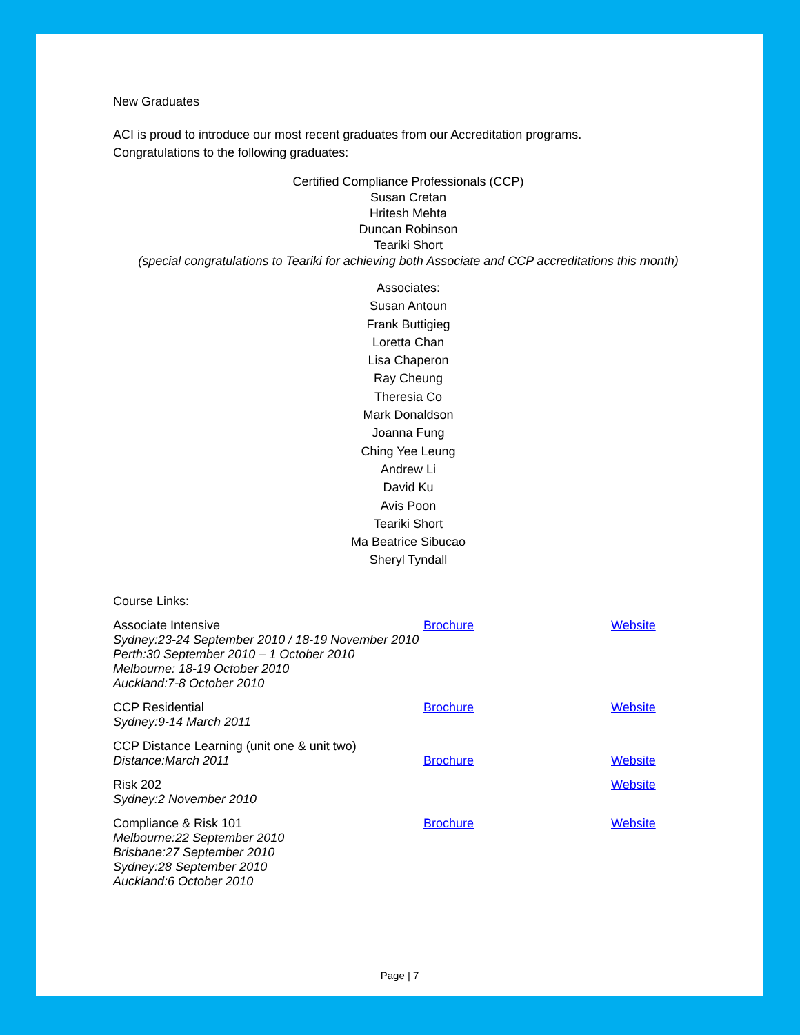New Graduates
ACI is proud to introduce our most recent graduates from our Accreditation programs.
Congratulations to the following graduates:
Certified Compliance Professionals (CCP)
Susan Cretan
Hritesh Mehta
Duncan Robinson
Teariki Short
(special congratulations to Teariki for achieving both Associate and CCP accreditations this month)
Associates:
Susan Antoun
Frank Buttigieg
Loretta Chan
Lisa Chaperon
Ray Cheung
Theresia Co
Mark Donaldson
Joanna Fung
Ching Yee Leung
Andrew Li
David Ku
Avis Poon
Teariki Short
Ma Beatrice Sibucao
Sheryl Tyndall
Course Links:
Associate Intensive
Sydney: 23-24 September 2010 / 18-19 November 2010
Perth: 30 September 2010 – 1 October 2010
Melbourne: 18-19 October 2010
Auckland: 7-8 October 2010
Brochure Website
CCP Residential
Sydney: 9-14 March 2011
Brochure Website
CCP Distance Learning (unit one & unit two)
Distance: March 2011 Brochure Website
Risk 202
Sydney: 2 November 2010
Website
Compliance & Risk 101
Melbourne: 22 September 2010
Brisbane: 27 September 2010
Sydney: 28 September 2010
Auckland: 6 October 2010
Brochure Website
Page | 7